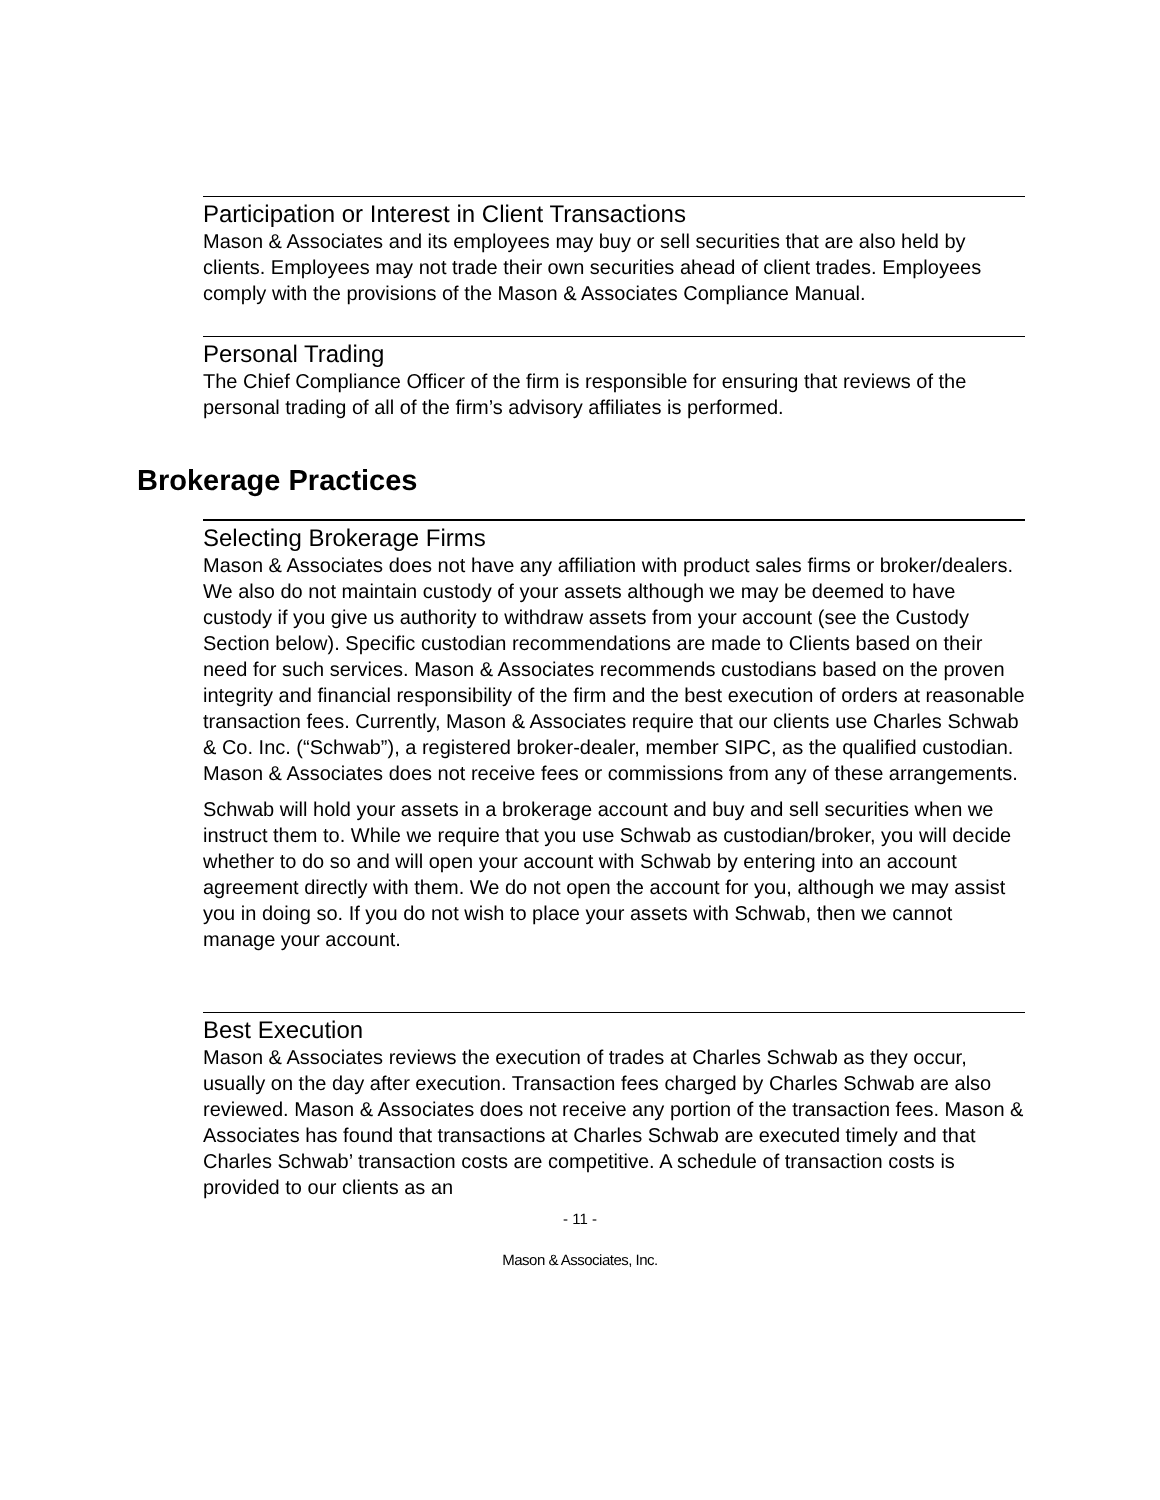Participation or Interest in Client Transactions
Mason & Associates and its employees may buy or sell securities that are also held by clients. Employees may not trade their own securities ahead of client trades. Employees comply with the provisions of the Mason & Associates Compliance Manual.
Personal Trading
The Chief Compliance Officer of the firm is responsible for ensuring that reviews of the personal trading of all of the firm’s advisory affiliates is performed.
Brokerage Practices
Selecting Brokerage Firms
Mason & Associates does not have any affiliation with product sales firms or broker/dealers. We also do not maintain custody of your assets although we may be deemed to have custody if you give us authority to withdraw assets from your account (see the Custody Section below). Specific custodian recommendations are made to Clients based on their need for such services. Mason & Associates recommends custodians based on the proven integrity and financial responsibility of the firm and the best execution of orders at reasonable transaction fees. Currently, Mason & Associates require that our clients use Charles Schwab & Co. Inc. (“Schwab”), a registered broker-dealer, member SIPC, as the qualified custodian. Mason & Associates does not receive fees or commissions from any of these arrangements.
Schwab will hold your assets in a brokerage account and buy and sell securities when we instruct them to. While we require that you use Schwab as custodian/broker, you will decide whether to do so and will open your account with Schwab by entering into an account agreement directly with them. We do not open the account for you, although we may assist you in doing so. If you do not wish to place your assets with Schwab, then we cannot manage your account.
Best Execution
Mason & Associates reviews the execution of trades at Charles Schwab as they occur, usually on the day after execution. Transaction fees charged by Charles Schwab are also reviewed. Mason & Associates does not receive any portion of the transaction fees. Mason & Associates has found that transactions at Charles Schwab are executed timely and that Charles Schwab’ transaction costs are competitive. A schedule of transaction costs is provided to our clients as an
- 11 -
Mason & Associates, Inc.